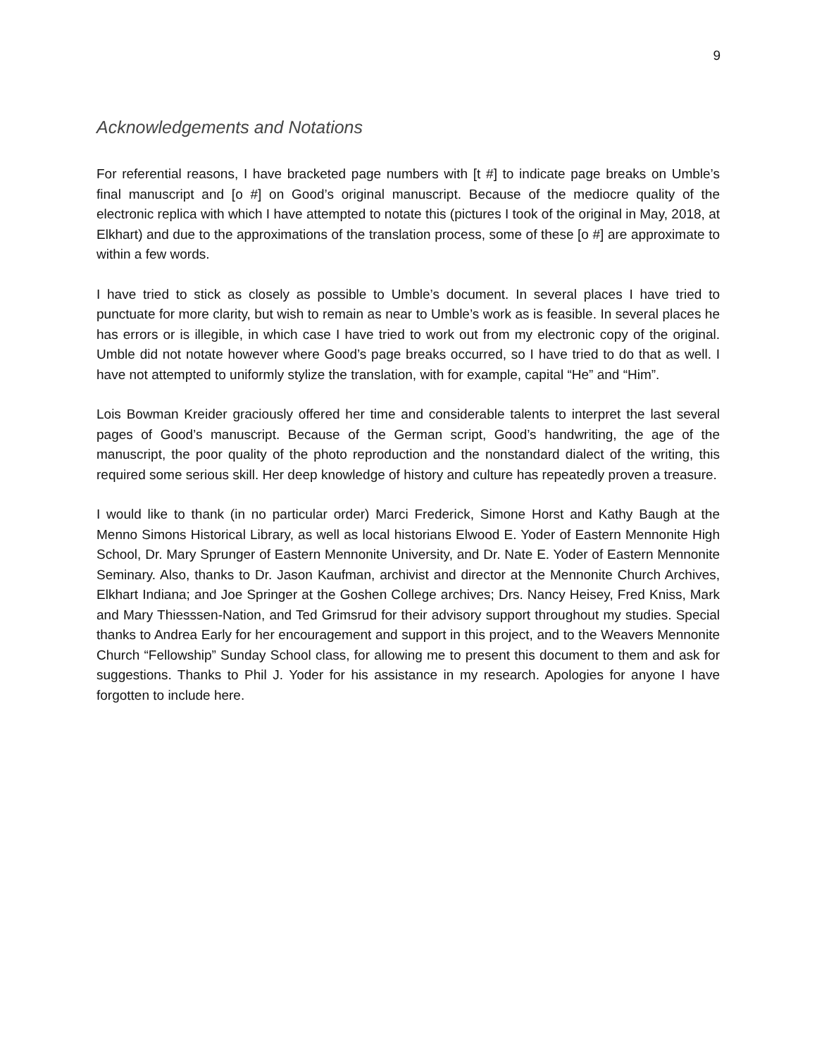9
Acknowledgements and Notations
For referential reasons, I have bracketed page numbers with [t #] to indicate page breaks on Umble’s final manuscript and [o #] on Good’s original manuscript. Because of the mediocre quality of the electronic replica with which I have attempted to notate this (pictures I took of the original in May, 2018, at Elkhart) and due to the approximations of the translation process, some of these [o #] are approximate to within a few words.
I have tried to stick as closely as possible to Umble’s document. In several places I have tried to punctuate for more clarity, but wish to remain as near to Umble’s work as is feasible. In several places he has errors or is illegible, in which case I have tried to work out from my electronic copy of the original. Umble did not notate however where Good’s page breaks occurred, so I have tried to do that as well. I have not attempted to uniformly stylize the translation, with for example, capital “He” and “Him”.
Lois Bowman Kreider graciously offered her time and considerable talents to interpret the last several pages of Good’s manuscript. Because of the German script, Good’s handwriting, the age of the manuscript, the poor quality of the photo reproduction and the nonstandard dialect of the writing, this required some serious skill. Her deep knowledge of history and culture has repeatedly proven a treasure.
I would like to thank (in no particular order) Marci Frederick, Simone Horst and Kathy Baugh at the Menno Simons Historical Library, as well as local historians Elwood E. Yoder of Eastern Mennonite High School, Dr. Mary Sprunger of Eastern Mennonite University, and Dr. Nate E. Yoder of Eastern Mennonite Seminary. Also, thanks to Dr. Jason Kaufman, archivist and director at the Mennonite Church Archives, Elkhart Indiana; and Joe Springer at the Goshen College archives; Drs. Nancy Heisey, Fred Kniss, Mark and Mary Thiesssen-Nation, and Ted Grimsrud for their advisory support throughout my studies. Special thanks to Andrea Early for her encouragement and support in this project, and to the Weavers Mennonite Church “Fellowship” Sunday School class, for allowing me to present this document to them and ask for suggestions. Thanks to Phil J. Yoder for his assistance in my research. Apologies for anyone I have forgotten to include here.